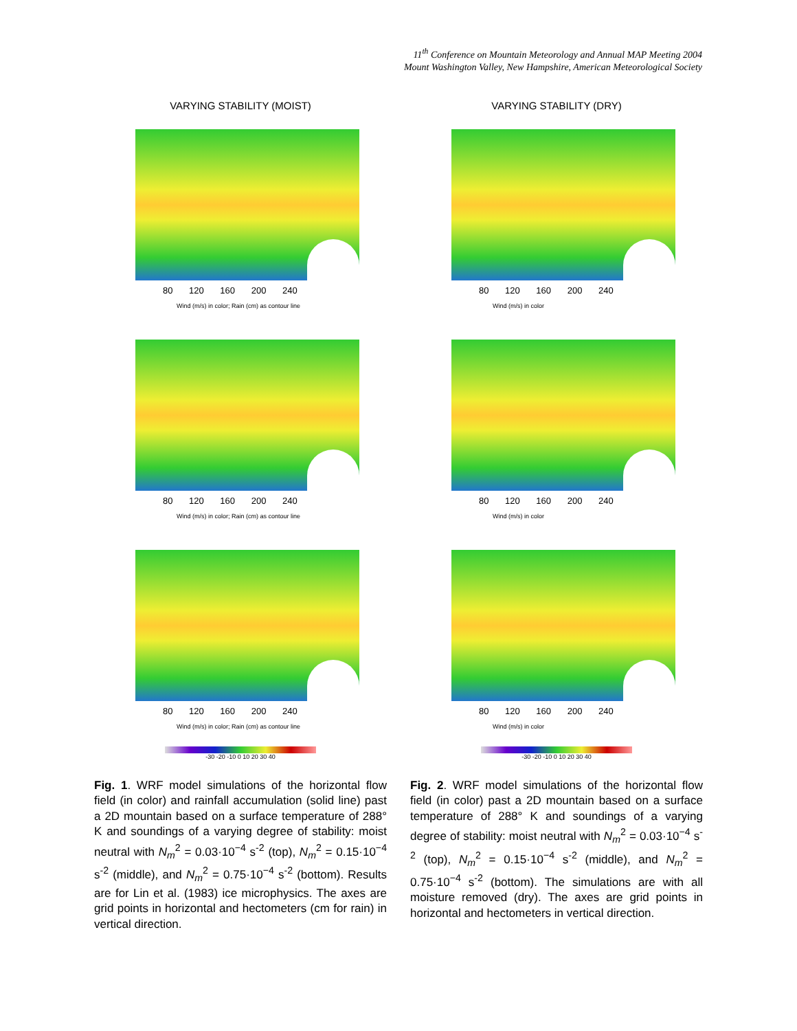11<sup>th</sup> Conference on Mountain Meteorology and Annual MAP Meeting 2004
Mount Washington Valley, New Hampshire, American Meteorological Society
VARYING STABILITY (MOIST)
80 120 160 200 240
Wind (m/s) in color; Rain (cm) as contour line
80 120 160 200 240
Wind (m/s) in color; Rain (cm) as contour line
80 120 160 200 240
Wind (m/s) in color; Rain (cm) as contour line
-30 -20 -10 0 10 20 30 40
Fig. 1. WRF model simulations of the horizontal flow field (in color) and rainfall accumulation (solid line) past a 2D mountain based on a surface temperature of 288° K and soundings of a varying degree of stability: moist neutral with N<sub>m</sub><sup>2</sup> = 0.03·10<sup>−4</sup> s<sup>-2</sup> (top), N<sub>m</sub><sup>2</sup> = 0.15·10<sup>−4</sup> s<sup>-2</sup> (middle), and N<sub>m</sub><sup>2</sup> = 0.75·10<sup>−4</sup> s<sup>-2</sup> (bottom). Results are for Lin et al. (1983) ice microphysics. The axes are grid points in horizontal and hectometers (cm for rain) in vertical direction.
VARYING STABILITY (DRY)
80 120 160 200 240
Wind (m/s) in color
80 120 160 200 240
Wind (m/s) in color
80 120 160 200 240
Wind (m/s) in color
-30 -20 -10 0 10 20 30 40
Fig. 2. WRF model simulations of the horizontal flow field (in color) past a 2D mountain based on a surface temperature of 288° K and soundings of a varying degree of stability: moist neutral with N<sub>m</sub><sup>2</sup> = 0.03·10<sup>−4</sup> s<sup>-2</sup> (top), N<sub>m</sub><sup>2</sup> = 0.15·10<sup>−4</sup> s<sup>-2</sup> (middle), and N<sub>m</sub><sup>2</sup> = 0.75·10<sup>−4</sup> s<sup>-2</sup> (bottom). The simulations are with all moisture removed (dry). The axes are grid points in horizontal and hectometers in vertical direction.